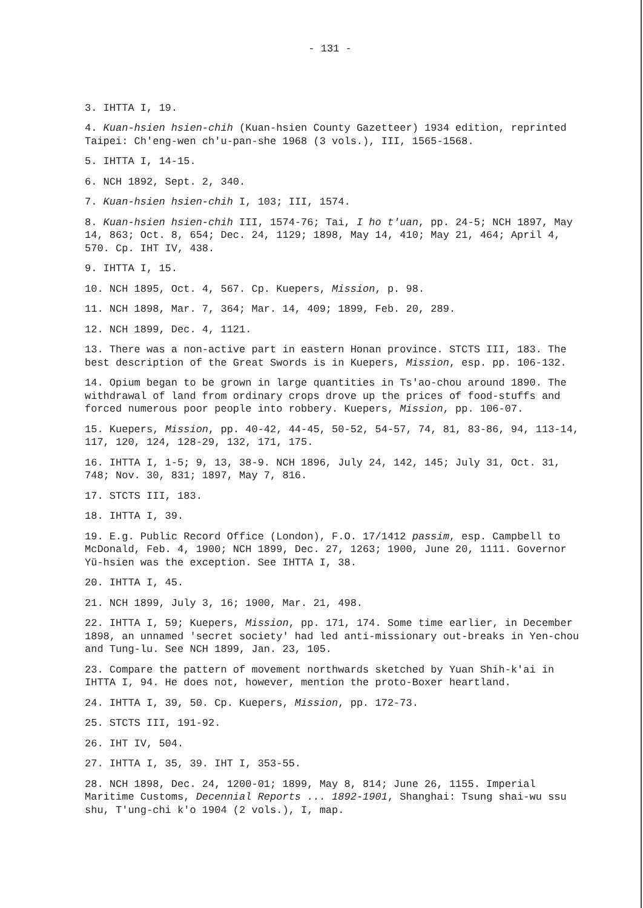- 131 -
3. IHTTA I, 19.
4. Kuan-hsien hsien-chih (Kuan-hsien County Gazetteer) 1934 edition, reprinted Taipei: Ch'eng-wen ch'u-pan-she 1968 (3 vols.), III, 1565-1568.
5. IHTTA I, 14-15.
6. NCH 1892, Sept. 2, 340.
7. Kuan-hsien hsien-chih I, 103; III, 1574.
8. Kuan-hsien hsien-chih III, 1574-76; Tai, I ho t'uan, pp. 24-5; NCH 1897, May 14, 863; Oct. 8, 654; Dec. 24, 1129; 1898, May 14, 410; May 21, 464; April 4, 570. Cp. IHT IV, 438.
9. IHTTA I, 15.
10. NCH 1895, Oct. 4, 567. Cp. Kuepers, Mission, p. 98.
11. NCH 1898, Mar. 7, 364; Mar. 14, 409; 1899, Feb. 20, 289.
12. NCH 1899, Dec. 4, 1121.
13. There was a non-active part in eastern Honan province. STCTS III, 183. The best description of the Great Swords is in Kuepers, Mission, esp. pp. 106-132.
14. Opium began to be grown in large quantities in Ts'ao-chou around 1890. The withdrawal of land from ordinary crops drove up the prices of food-stuffs and forced numerous poor people into robbery. Kuepers, Mission, pp. 106-07.
15. Kuepers, Mission, pp. 40-42, 44-45, 50-52, 54-57, 74, 81, 83-86, 94, 113-14, 117, 120, 124, 128-29, 132, 171, 175.
16. IHTTA I, 1-5; 9, 13, 38-9. NCH 1896, July 24, 142, 145; July 31, Oct. 31, 748; Nov. 30, 831; 1897, May 7, 816.
17. STCTS III, 183.
18. IHTTA I, 39.
19. E.g. Public Record Office (London), F.O. 17/1412 passim, esp. Campbell to McDonald, Feb. 4, 1900; NCH 1899, Dec. 27, 1263; 1900, June 20, 1111. Governor Yü-hsien was the exception. See IHTTA I, 38.
20. IHTTA I, 45.
21. NCH 1899, July 3, 16; 1900, Mar. 21, 498.
22. IHTTA I, 59; Kuepers, Mission, pp. 171, 174. Some time earlier, in December 1898, an unnamed 'secret society' had led anti-missionary out-breaks in Yen-chou and Tung-lu. See NCH 1899, Jan. 23, 105.
23. Compare the pattern of movement northwards sketched by Yuan Shih-k'ai in IHTTA I, 94. He does not, however, mention the proto-Boxer heartland.
24. IHTTA I, 39, 50. Cp. Kuepers, Mission, pp. 172-73.
25. STCTS III, 191-92.
26. IHT IV, 504.
27. IHTTA I, 35, 39. IHT I, 353-55.
28. NCH 1898, Dec. 24, 1200-01; 1899, May 8, 814; June 26, 1155. Imperial Maritime Customs, Decennial Reports ... 1892-1901, Shanghai: Tsung shai-wu ssu shu, T'ung-chi k'o 1904 (2 vols.), I, map.